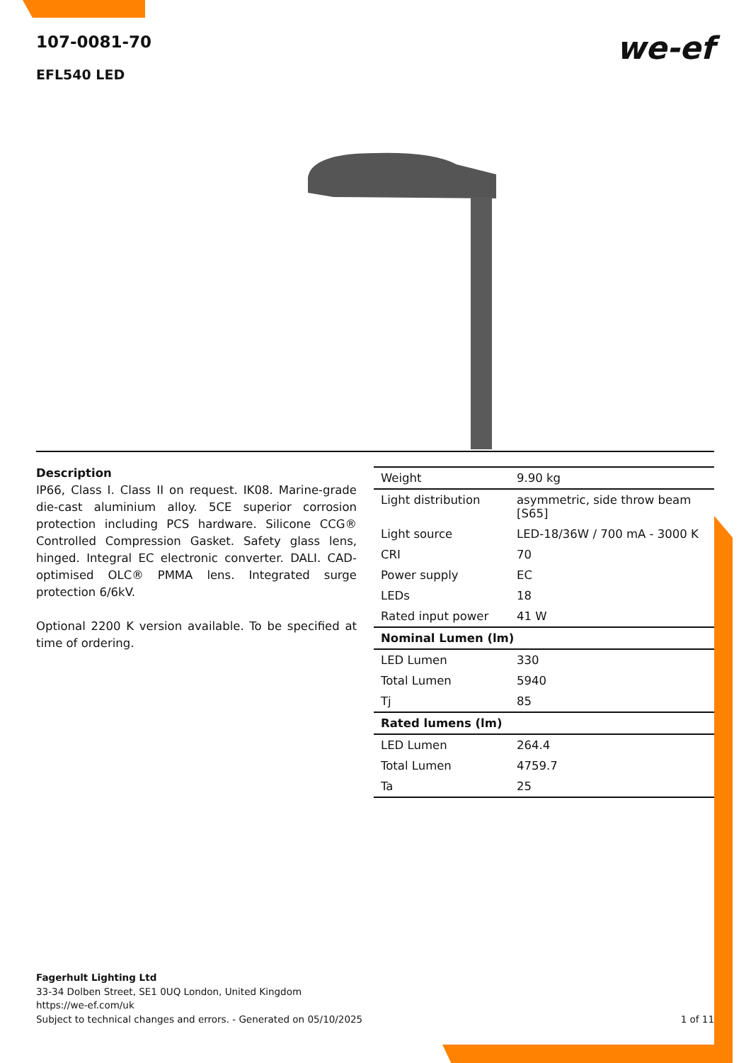107-0081-70
we-ef
EFL540 LED
Description
IP66, Class I. Class II on request. IK08. Marine-grade die-cast aluminium alloy. 5CE superior corrosion protection including PCS hardware. Silicone CCG® Controlled Compression Gasket. Safety glass lens, hinged. Integral EC electronic converter. DALI. CAD- optimised OLC® PMMA lens. Integrated surge protection 6/6kV.
Optional 2200 K version available. To be specified at time of ordering.
| Weight | 9.90 kg |
| Light distribution | asymmetric, side throw beam [S65] |
| Light source | LED-18/36W / 700 mA - 3000 K |
| CRI | 70 |
| Power supply | EC |
| LEDs | 18 |
| Rated input power | 41 W |
| Nominal Lumen (lm) | |
| LED Lumen | 330 |
| Total Lumen | 5940 |
| Tj | 85 |
| Rated lumens (lm) | |
| LED Lumen | 264.4 |
| Total Lumen | 4759.7 |
| Ta | 25 |
Fagerhult Lighting Ltd
33-34 Dolben Street, SE1 0UQ London, United Kingdom
https://we-ef.com/uk
Subject to technical changes and errors. - Generated on 05/10/2025
1 of 11